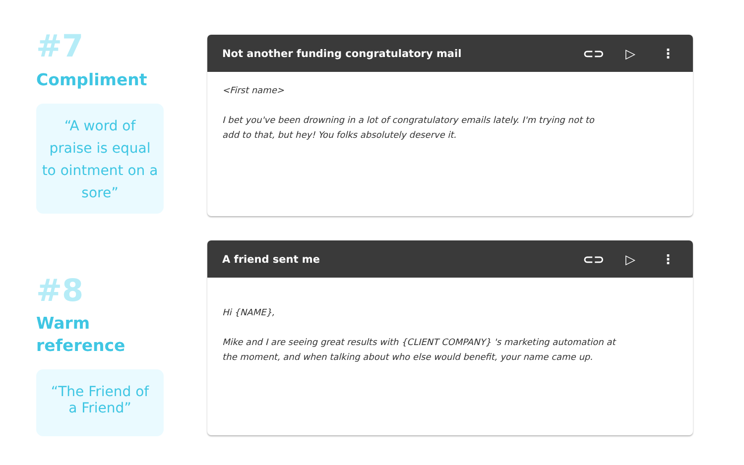#7
Compliment
“A word of praise is equal to ointment on a sore”
Not another funding congratulatory mail
⊂⊃ ▷ ⋮
<First name>
I bet you've been drowning in a lot of congratulatory emails lately. I'm trying not to
add to that, but hey! You folks absolutely deserve it.
#8
Warm
reference
“The Friend of
a Friend”
A friend sent me
⊂⊃ ▷ ⋮
Hi {NAME},
Mike and I are seeing great results with {CLIENT COMPANY} 's marketing automation at
the moment, and when talking about who else would benefit, your name came up.